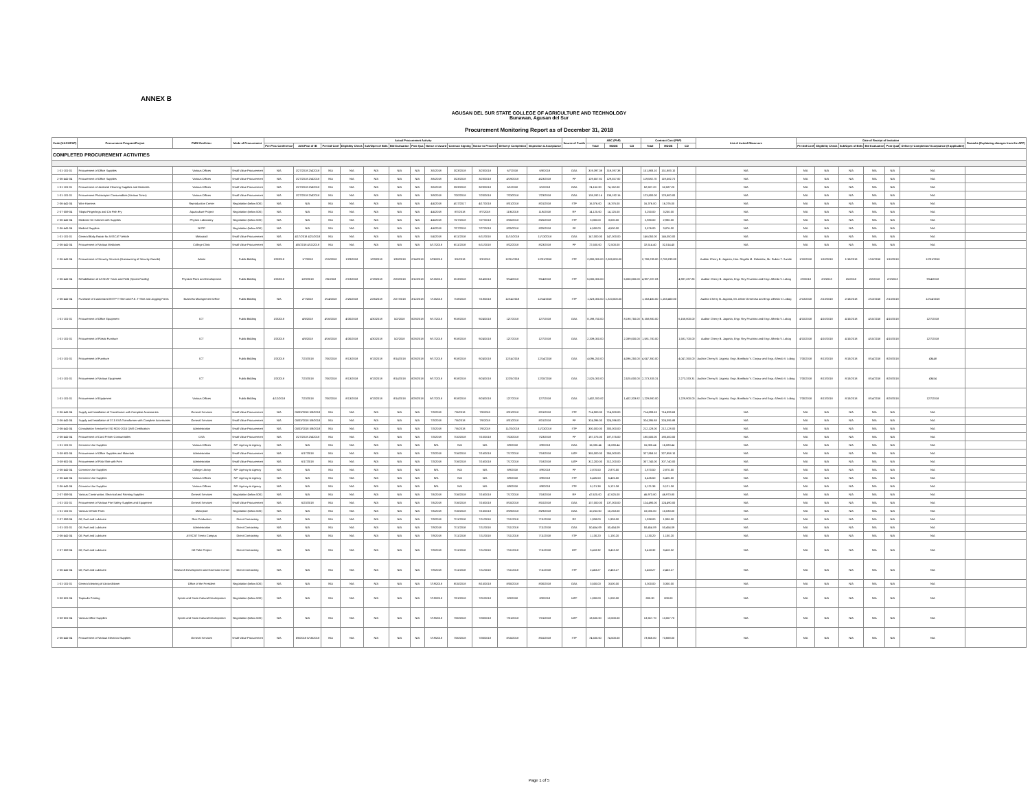ANNEX B
AGUSAN DEL SUR STATE COLLEGE OF AGRICULTURE AND TECHNOLOGY
Bunawan, Agusan del Sur
Procurement Monitoring Report as of December 31, 2018
| Code (UACS/PAP) | Procurement Program/Project | PMO/ End-User | Mode of Procurement | Actual Procurement Activity | | | | | | | | | | | | Source of Funds | ABC (PhP) | | | Contract Cost (PhP) | | | List of Invited Observers | Date of Receipt of Invitation | | | | | | Remarks (Explaining changes from the APP) |
| --- | --- | --- | --- | --- | --- | --- | --- | --- | --- | --- | --- | --- | --- | --- | --- | --- | --- | --- | --- | --- | --- | --- | --- | --- | --- | --- | --- | --- | --- | --- |
| | | | | Pre-Proc Conference | Ads/Post of IB | Pre-bid Conf | Eligibility Check | Sub/Open of Bids | Bid Evaluation | Post Qua | Notice of Award | Contract Signing | Notice to Proceed | Delivery/ Completion | Inspection & Acceptance | | Total | MOOE | CO | Total | MOOE | CO | | Pre-bid Conf | Eligibility Check | Sub/Open of Bids | Bid Evaluation | Post Qual | Delivery/ Completion/ Acceptance (If applicable) | |
| COMPLETED PROCUREMENT ACTIVITIES | | | | | | | | | | | | | | | | | | | | | | | | | | | | | | |
| 1-01-101-01 | Procurement of Office Supplies | Various Offices | Small Value Procurement | N/A | 1/27/2018 2/4/2018 | N/A | N/A | N/A | N/A | N/A | 3/5/2018 | 3/23/2018 | 3/23/2018 | 6/7/2018 | 6/8/2018 | GAA | 319,397.38 | 319,397.38 | | 151,883.10 | 151,883.10 | | N/A | N/A | N/A | N/A | N/A | N/A | N/A | |
| 2-06-441-04 | Procurement of Office Supplies | Various Offices | Small Value Procurement | N/A | 1/27/2018 2/4/2018 | N/A | N/A | N/A | N/A | N/A | 3/6/2018 | 3/23/2018 | 3/23/2018 | 4/19/2018 | 4/23/2018 | FF | 129,557.82 | 129,557.82 | | 119,582.70 | 119,582.70 | | N/A | N/A | N/A | N/A | N/A | N/A | N/A | |
| 1-01-101-01 | Procurement of Janitorial Cleaning Supplies and Materials | Various Offices | Small Value Procurement | N/A | 1/27/2018 2/4/2018 | N/A | N/A | N/A | N/A | N/A | 3/5/2018 | 3/23/2018 | 3/23/2018 | 6/1/2018 | 6/1/2018 | GAA | 74,152.00 | 74,152.00 | | 52,587.20 | 52,587.20 | | N/A | N/A | N/A | N/A | N/A | N/A | N/A | |
| 1-01-101-01 | Procurement Photocopier Consumables (Various Toner) | Various Offices | Small Value Procurement | N/A | 1/27/2018 2/4/2018 | N/A | N/A | N/A | N/A | N/A | 3/9/2018 | 7/20/2018 | 7/20/2018 | 7/23/2018 | 7/23/2018 | GAA | 138,192.16 | 138,192.16 | | 123,800.00 | 123,800.00 | | N/A | N/A | N/A | N/A | N/A | N/A | N/A | |
| 2-06-441-04 | Wire Harness | Reproduction Center | Negotiation (below 50K) | N/A | N/A | N/A | N/A | N/A | N/A | N/A | 4/4/2018 | 4/17/2017 | 4/17/2018 | 8/31/2018 | 8/31/2018 | STF | 16,376.00 | 16,376.00 | | 16,376.00 | 16,376.00 | | N/A | N/A | N/A | N/A | N/A | N/A | N/A | |
| 2-07-559-04 | Tilapia Fingerlings and Cat Fish Fry | Aquaculture Project | Negotiation (below 50K) | N/A | N/A | N/A | N/A | N/A | N/A | N/A | 4/4/2018 | 8/7/2018 | 8/7/2018 | 11/6/2018 | 11/6/2018 | RF | 14,125.00 | 14,125.00 | | 3,250.00 | 3,250.00 | | N/A | N/A | N/A | N/A | N/A | N/A | N/A | |
| 2-06-441-04 | Medicine Kit Cabinet with Supplies | Physics Laboratory | Negotiation (below 50K) | N/A | N/A | N/A | N/A | N/A | N/A | N/A | 4/4/2018 | 7/27/2018 | 7/27/2018 | 8/25/2018 | 8/25/2018 | STF | 3,000.00 | 3,000.00 | | 2,980.00 | 2,980.00 | | N/A | N/A | N/A | N/A | N/A | N/A | N/A | |
| 2-06-441-04 | Medical Supplies | NSTP | Negotiation (below 50K) | N/A | N/A | N/A | N/A | N/A | N/A | N/A | 4/4/2018 | 7/27/2018 | 7/27/2018 | 8/25/2018 | 8/25/2018 | FF | 4,500.00 | 4,500.00 | | 3,876.00 | 3,876.00 | | N/A | N/A | N/A | N/A | N/A | N/A | N/A | |
| 1-01-101-01 | General Body Repair for ASSCAT Vehicle | Motorpool | Small Value Procurement | N/A | 4/17/2018 4/21/2018 | N/A | N/A | N/A | N/A | N/A | 5/4/2018 | 6/11/2018 | 6/11/2018 | 11/13/2018 | 11/13/2018 | GAA | 147,000.00 | 147,000.00 | | 146,050.00 | 146,050.00 | | N/A | N/A | N/A | N/A | N/A | N/A | N/A | |
| 2-06-441-04 | Procurement of Various Medicines | College Clinic | Small Value Procurement | N/A | 4/5/2018 4/11/2018 | N/A | N/A | N/A | N/A | N/A | 5/17/2018 | 6/11/2018 | 6/11/2018 | 8/22/2018 | 8/23/2018 | FF | 72,500.00 | 72,500.00 | | 32,514.40 | 32,514.40 | | N/A | N/A | N/A | N/A | N/A | N/A | N/A | |
| 2-06-441-04 | Procurement of Security Services (Outsourcing of Security Guards) | Admin | Public Bidding | 1/3/2018 | 1/7/2018 | 1/15/2018 | 1/29/2018 | 1/29/2018 | 1/30/2018 | 2/14/2018 | 2/26/2018 | 3/1/2018 | 3/1/2018 | 12/31/2018 | 12/31/2018 | STF | 2,800,000.00 | 2,800,000.00 | | 2,788,239.00 | 2,788,239.00 | | Auditor Cherry B. Jagonia, Hon. Rogelio M. Galendez, Mr. Ruben T. Sumile | 1/10/2018 | 1/10/2018 | 1/10/2018 | 1/10/2018 | 1/10/2018 | 12/31/2018 | |
| 2-06-441-04 | Rehabilitation of ASSCAT Track and Field (Sports Facility) | Physical Plant and Development | Public Bidding | 1/3/2018 | 1/29/2018 | 2/5/2018 | 2/19/2018 | 2/19/2018 | 2/20/2018 | 3/12/2018 | 3/13/2018 | 3/13/2018 | 3/14/2018 | 9/14/2018 | 9/14/2018 | STF | 5,000,000.00 | | 5,000,000.00 | 4,987,287.83 | | 4,987,287.83 | Auditor Cherry B. Jagonia, Engr. Rey Pruchino and Engr. Alfredo V. Lobog | 2/2/2018 | 2/2/2018 | 2/2/2018 | 2/2/2018 | 2/2/2018 | 9/14/2018 | |
| 2-06-441-04 | Purchase of Customized NSTP T-Shirt and P.E. T-Shirt and Jogging Pants | Business Management Office | Public Bidding | N/A | 2/7/2018 | 2/14/2018 | 2/26/2018 | 2/26/2018 | 2/27/2018 | 3/12/2018 | 7/13/2018 | 7/18/2018 | 7/18/2018 | 12/14/2018 | 12/14/2018 | STF | 1,323,000.00 | 1,323,000.00 | | 1,163,400.00 | 1,163,400.00 | | Auditor Cherry B. Jagonia, Mr. Asher Generoso and Engr. Alfredo V. Lobog | 2/13/2018 | 2/13/2018 | 2/13/2018 | 2/13/2018 | 2/13/2018 | 12/14/2018 | |
| 1-01-101-01 | Procurement of Office Equipment | ICT | Public Bidding | 1/3/2018 | 4/6/2018 | 4/16/2018 | 4/30/2018 | 4/30/2018 | 5/2/2018 | 8/28/2018 | 9/17/2018 | 9/18/2018 | 9/24/2018 | 12/7/2018 | 12/7/2018 | GAA | 8,198,750.00 | | 8,198,750.00 | 6,168,800.00 | | 6,168,800.00 | Auditor Cherry B. Jagonia, Engr. Rey Pruchino and Engr. Alfredo V. Lobog | 4/10/2018 | 4/10/2018 | 4/10/2018 | 4/10/2018 | 4/10/2018 | 12/7/2018 | |
| 1-01-101-01 | Procurement of Plastic Furniture | ICT | Public Bidding | 1/3/2018 | 4/6/2018 | 4/16/2018 | 4/30/2018 | 4/30/2018 | 5/2/2018 | 8/28/2018 | 9/17/2018 | 9/18/2018 | 9/24/2018 | 12/7/2018 | 12/7/2018 | GAA | 2,339,000.00 | | 2,339,000.00 | 1,581,700.00 | | 1,581,700.00 | Auditor Cherry B. Jagonia, Engr. Rey Pruchino and Engr. Alfredo V. Lobog | 4/10/2018 | 4/10/2018 | 4/10/2018 | 4/10/2018 | 4/10/2018 | 12/7/2018 | |
| 1-01-101-01 | Procurement of Furniture | ICT | Public Bidding | 1/3/2018 | 7/23/2018 | 7/30/2018 | 8/13/2018 | 8/13/2018 | 8/14/2018 | 8/28/2018 | 9/17/2018 | 9/18/2018 | 9/24/2018 | 12/14/2018 | 12/14/2018 | GAA | 4,096,250.00 | | 4,096,250.00 | 4,047,350.00 | | 4,047,350.00 | Auditor Cherry B. Jagonia, Engr. Bonifacio V. Corpuz and Engr. Alfredo V. Lobog | 7/30/2018 | 8/13/2018 | 8/13/2018 | 8/14/2018 | 8/28/2018 | 43448 | |
| 1-01-101-01 | Procurement of Various Equipment | ICT | Public Bidding | 1/3/2018 | 7/23/2018 | 7/30/2018 | 8/13/2018 | 8/13/2018 | 8/14/2018 | 8/28/2018 | 9/17/2018 | 9/18/2018 | 9/24/2018 | 12/20/2018 | 12/20/2018 | GAA | 2,525,000.00 | | 2,525,000.00 | 2,273,333.31 | | 2,273,333.31 | Auditor Cherry B. Jagonia, Engr. Bonifacio V. Corpuz and Engr. Alfredo V. Lobog | 7/30/2018 | 8/13/2018 | 8/13/2018 | 8/14/2018 | 8/28/2018 | 43454 | |
| 1-01-101-01 | Procurement of Equipment | Various Offices | Public Bidding | 4/12/2018 | 7/23/2018 | 7/30/2018 | 8/13/2018 | 8/13/2018 | 8/14/2018 | 8/28/2018 | 9/17/2018 | 9/18/2018 | 9/24/2018 | 12/7/2018 | 12/7/2018 | GAA | 1,402,333.82 | | 1,402,333.82 | 1,229,900.00 | | 1,229,900.00 | Auditor Cherry B. Jagonia, Engr. Bonifacio V. Corpuz and Engr. Alfredo V. Lobog | 7/30/2018 | 8/13/2018 | 8/13/2018 | 8/14/2018 | 8/28/2018 | 12/7/2018 | |
| 2-06-441-04 | Supply and Installation of Transformer with Complete Accessories | General Services | Small Value Procurement | N/A | 05/03/2018 5/8/2018 | N/A | N/A | N/A | N/A | N/A | 7/3/2018 | 7/6/2018 | 7/6/2018 | 8/31/2018 | 8/31/2018 | STF | 714,900.00 | 714,900.00 | | 714,899.63 | 714,899.63 | | N/A | N/A | N/A | N/A | N/A | N/A | N/A | |
| 2-06-441-04 | Supply and Installation of 37.5 KVA Transformer with Complete Accessories | General Services | Small Value Procurement | N/A | 05/03/2018 5/8/2018 | N/A | N/A | N/A | N/A | N/A | 7/3/2018 | 7/6/2018 | 7/6/2018 | 8/31/2018 | 8/31/2018 | FF | 324,396.00 | 324,396.00 | | 324,395.88 | 324,395.88 | | N/A | N/A | N/A | N/A | N/A | N/A | N/A | |
| 2-06-441-04 | Consultation Service for ISO 9001-2015 QMS Certification | Administration | Small Value Procurement | N/A | 05/03/2018 5/8/2018 | N/A | N/A | N/A | N/A | N/A | 7/3/2018 | 7/6/2018 | 7/6/2018 | 11/23/2018 | 11/23/2018 | STF | 300,000.00 | 300,000.00 | | 212,128.00 | 212,128.00 | | N/A | N/A | N/A | N/A | N/A | N/A | N/A | |
| 2-06-441-04 | Procurement of Card Printer Consumables | OSA | Small Value Procurement | N/A | 1/27/2018 2/4/2018 | N/A | N/A | N/A | N/A | N/A | 7/3/2018 | 7/10/2018 | 7/10/2018 | 7/23/2018 | 7/23/2018 | FF | 187,375.00 | 187,375.00 | | 180,500.00 | 180,500.00 | | N/A | N/A | N/A | N/A | N/A | N/A | N/A | |
| 1-01-101-01 | Common-Use Supplies | Various Offices | NP- Agency to Agency | N/A | N/A | N/A | N/A | N/A | N/A | N/A | N/A | N/A | N/A | 8/9/2018 | 8/9/2018 | GAA | 16,080.44 | 16,080.44 | | 16,080.44 | 16,080.44 | | N/A | N/A | N/A | N/A | N/A | N/A | N/A | |
| 3-08-601-04 | Procurement of Office Supplies and Materials | Administration | Small Value Procurement | N/A | 6/17/2018 | N/A | N/A | N/A | N/A | N/A | 7/3/2018 | 7/16/2018 | 7/16/2018 | 7/17/2018 | 7/18/2018 | IATF | 355,000.00 | 355,000.00 | | 327,958.10 | 327,958.10 | | N/A | N/A | N/A | N/A | N/A | N/A | N/A | |
| 3-08-601-04 | Procurement of Polo Shirt with Print | Administration | Small Value Procurement | N/A | 6/17/2018 | N/A | N/A | N/A | N/A | N/A | 7/3/2018 | 7/16/2018 | 7/16/2018 | 7/17/2018 | 7/18/2018 | IATF | 312,200.00 | 312,200.00 | | 307,740.00 | 307,740.00 | | N/A | N/A | N/A | N/A | N/A | N/A | N/A | |
| 2-06-441-04 | Common-Use Supplies | College Library | NP- Agency to Agency | N/A | N/A | N/A | N/A | N/A | N/A | N/A | N/A | N/A | N/A | 8/9/2018 | 8/9/2018 | FF | 2,870.50 | 2,870.50 | | 2,870.50 | 2,870.50 | | N/A | N/A | N/A | N/A | N/A | N/A | N/A | |
| 2-06-441-04 | Common-Use Supplies | Various Offices | NP- Agency to Agency | N/A | N/A | N/A | N/A | N/A | N/A | N/A | N/A | N/A | N/A | 8/9/2018 | 8/9/2018 | STF | 6,425.50 | 6,425.50 | | 6,425.50 | 6,425.50 | | N/A | N/A | N/A | N/A | N/A | N/A | N/A | |
| 2-06-441-04 | Common-Use Supplies | Various Offices | NP- Agency to Agency | N/A | N/A | N/A | N/A | N/A | N/A | N/A | N/A | N/A | N/A | 8/9/2018 | 8/9/2018 | STF | 5,121.38 | 5,121.38 | | 5,121.38 | 5,121.38 | | N/A | N/A | N/A | N/A | N/A | N/A | N/A | |
| 2-07-559-04 | Various Construction, Electrical and Painting Supplies | General Services | Negotiation (below 50K) | N/A | N/A | N/A | N/A | N/A | N/A | N/A | 7/6/2018 | 7/16/2018 | 7/16/2018 | 7/17/2018 | 7/18/2018 | RF | 47,625.00 | 47,625.00 | | 46,973.80 | 46,973.80 | | N/A | N/A | N/A | N/A | N/A | N/A | N/A | |
| 1-01-101-01 | Procurement of Various Fire Safety Supplies and Equipment | General Services | Small Value Procurement | N/A | 6/23/2018 | N/A | N/A | N/A | N/A | N/A | 7/6/2018 | 7/16/2018 | 7/16/2018 | 8/10/2018 | 8/10/2018 | GAA | 137,000.00 | 137,000.00 | | 124,490.00 | 124,490.00 | | N/A | N/A | N/A | N/A | N/A | N/A | N/A | |
| 1-01-101-01 | Various Vehicle Parts | Motorpool | Negotiation (below 50K) | N/A | N/A | N/A | N/A | N/A | N/A | N/A | 7/6/2018 | 7/16/2018 | 7/16/2018 | 8/29/2018 | 8/29/2018 | GAA | 10,253.00 | 10,253.00 | | 10,030.00 | 10,030.00 | | N/A | N/A | N/A | N/A | N/A | N/A | N/A | |
| 2-07-559-04 | Oil, Fuel and Lubricant | Rice Production | Direct Contracting | N/A | N/A | N/A | N/A | N/A | N/A | N/A | 7/9/2018 | 7/11/2018 | 7/11/2018 | 7/11/2018 | 7/11/2018 | RF | 1,938.00 | 1,938.00 | | 1,938.00 | 1,938.00 | | N/A | N/A | N/A | N/A | N/A | N/A | N/A | |
| 1-01-101-01 | Oil, Fuel and Lubricant | Administration | Direct Contracting | N/A | N/A | N/A | N/A | N/A | N/A | N/A | 7/9/2018 | 7/11/2018 | 7/11/2018 | 7/11/2018 | 7/11/2018 | GAA | 50,454.09 | 50,454.09 | | 50,454.09 | 50,454.09 | | N/A | N/A | N/A | N/A | N/A | N/A | N/A | |
| 2-06-441-04 | Oil, Fuel and Lubricant | ASSCAT Trento Campus | Direct Contracting | N/A | N/A | N/A | N/A | N/A | N/A | N/A | 7/9/2018 | 7/11/2018 | 7/11/2018 | 7/11/2018 | 7/11/2018 | STF | 1,130.20 | 1,130.20 | | 1,130.20 | 1,130.20 | | N/A | N/A | N/A | N/A | N/A | N/A | N/A | |
| 2-07-559-04 | Oil, Fuel and Lubricant | Oil Palm Project | Direct Contracting | N/A | N/A | N/A | N/A | N/A | N/A | N/A | 7/9/2018 | 7/11/2018 | 7/11/2018 | 7/11/2018 | 7/11/2018 | IGP | 3,418.32 | 3,418.32 | | 3,418.32 | 3,418.32 | | N/A | N/A | N/A | N/A | N/A | N/A | N/A | |
| 2-06-441-04 | Oil, Fuel and Lubricant | Research Development and Extension Center | Direct Contracting | N/A | N/A | N/A | N/A | N/A | N/A | N/A | 7/9/2018 | 7/11/2018 | 7/11/2018 | 7/11/2018 | 7/11/2018 | STF | 2,453.27 | 2,453.27 | | 2,453.27 | 2,453.27 | | N/A | N/A | N/A | N/A | N/A | N/A | N/A | |
| 1-01-101-01 | General cleaning of Airconditioner | Office of the President | Negotiation (below 50K) | N/A | N/A | N/A | N/A | N/A | N/A | N/A | 7/19/2018 | 8/15/2018 | 8/15/2018 | 8/30/2018 | 8/30/2018 | GAA | 3,500.00 | 3,500.00 | | 3,300.00 | 3,300.00 | | N/A | N/A | N/A | N/A | N/A | N/A | N/A | |
| 3-08-601-04 | Tarpaulin Printing | Sports and Socio Cultural Development | Negotiation (below 50K) | N/A | N/A | N/A | N/A | N/A | N/A | N/A | 7/19/2018 | 7/31/2018 | 7/31/2018 | 8/3/2018 | 8/3/2018 | IATF | 1,000.00 | 1,000.00 | | 800.00 | 800.00 | | N/A | N/A | N/A | N/A | N/A | N/A | N/A | |
| 3-08-601-04 | Various Office Supplies | Sports and Socio Cultural Development | Negotiation (below 50K) | N/A | N/A | N/A | N/A | N/A | N/A | N/A | 7/19/2018 | 7/30/2018 | 7/30/2018 | 7/31/2018 | 7/31/2018 | IATF | 13,600.00 | 13,600.00 | | 13,557.70 | 13,557.70 | | N/A | N/A | N/A | N/A | N/A | N/A | N/A | |
| 2-06-441-04 | Procurement of Various Electrical Supplies | General Services | Small Value Procurement | N/A | 5/8/2018 5/16/2018 | N/A | N/A | N/A | N/A | N/A | 7/19/2018 | 7/30/2018 | 7/30/2018 | 8/15/2018 | 8/15/2018 | STF | 74,500.00 | 74,500.00 | | 73,668.00 | 73,668.00 | | N/A | N/A | N/A | N/A | N/A | N/A | N/A | |
Page 1 of 5